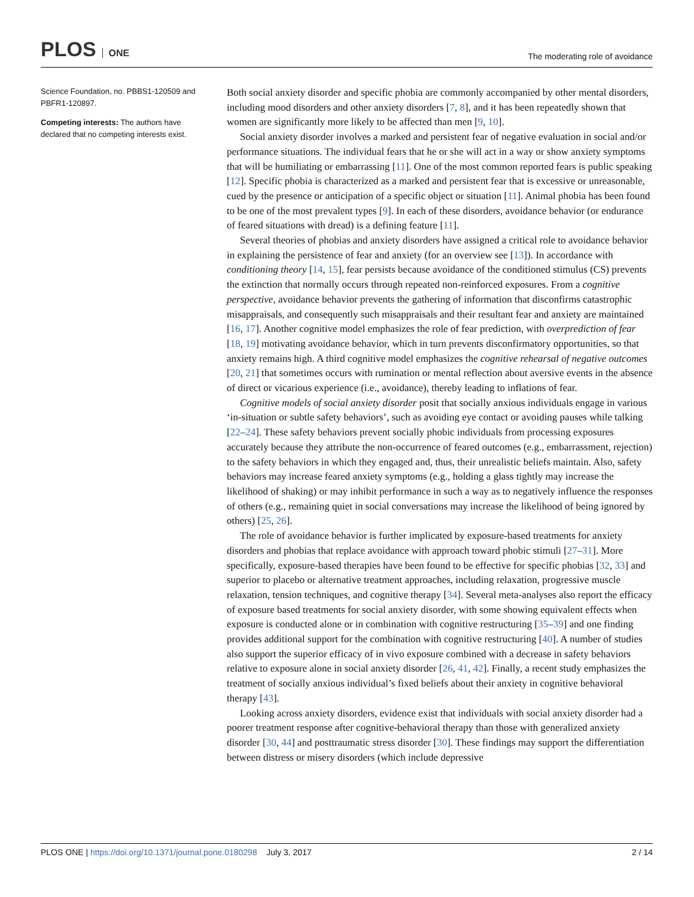PLOS ONE
The moderating role of avoidance
Science Foundation, no. PBBS1-120509 and PBFR1-120897.
Competing interests: The authors have declared that no competing interests exist.
Both social anxiety disorder and specific phobia are commonly accompanied by other mental disorders, including mood disorders and other anxiety disorders [7, 8], and it has been repeatedly shown that women are significantly more likely to be affected than men [9, 10].
Social anxiety disorder involves a marked and persistent fear of negative evaluation in social and/or performance situations. The individual fears that he or she will act in a way or show anxiety symptoms that will be humiliating or embarrassing [11]. One of the most common reported fears is public speaking [12]. Specific phobia is characterized as a marked and persistent fear that is excessive or unreasonable, cued by the presence or anticipation of a specific object or situation [11]. Animal phobia has been found to be one of the most prevalent types [9]. In each of these disorders, avoidance behavior (or endurance of feared situations with dread) is a defining feature [11].
Several theories of phobias and anxiety disorders have assigned a critical role to avoidance behavior in explaining the persistence of fear and anxiety (for an overview see [13]). In accordance with conditioning theory [14, 15], fear persists because avoidance of the conditioned stimulus (CS) prevents the extinction that normally occurs through repeated non-reinforced exposures. From a cognitive perspective, avoidance behavior prevents the gathering of information that disconfirms catastrophic misappraisals, and consequently such misappraisals and their resultant fear and anxiety are maintained [16, 17]. Another cognitive model emphasizes the role of fear prediction, with overprediction of fear [18, 19] motivating avoidance behavior, which in turn prevents disconfirmatory opportunities, so that anxiety remains high. A third cognitive model emphasizes the cognitive rehearsal of negative outcomes [20, 21] that sometimes occurs with rumination or mental reflection about aversive events in the absence of direct or vicarious experience (i.e., avoidance), thereby leading to inflations of fear.
Cognitive models of social anxiety disorder posit that socially anxious individuals engage in various ‘in-situation or subtle safety behaviors’, such as avoiding eye contact or avoiding pauses while talking [22–24]. These safety behaviors prevent socially phobic individuals from processing exposures accurately because they attribute the non-occurrence of feared outcomes (e.g., embarrassment, rejection) to the safety behaviors in which they engaged and, thus, their unrealistic beliefs maintain. Also, safety behaviors may increase feared anxiety symptoms (e.g., holding a glass tightly may increase the likelihood of shaking) or may inhibit performance in such a way as to negatively influence the responses of others (e.g., remaining quiet in social conversations may increase the likelihood of being ignored by others) [25, 26].
The role of avoidance behavior is further implicated by exposure-based treatments for anxiety disorders and phobias that replace avoidance with approach toward phobic stimuli [27–31]. More specifically, exposure-based therapies have been found to be effective for specific phobias [32, 33] and superior to placebo or alternative treatment approaches, including relaxation, progressive muscle relaxation, tension techniques, and cognitive therapy [34]. Several meta-analyses also report the efficacy of exposure based treatments for social anxiety disorder, with some showing equivalent effects when exposure is conducted alone or in combination with cognitive restructuring [35–39] and one finding provides additional support for the combination with cognitive restructuring [40]. A number of studies also support the superior efficacy of in vivo exposure combined with a decrease in safety behaviors relative to exposure alone in social anxiety disorder [26, 41, 42]. Finally, a recent study emphasizes the treatment of socially anxious individual’s fixed beliefs about their anxiety in cognitive behavioral therapy [43].
Looking across anxiety disorders, evidence exist that individuals with social anxiety disorder had a poorer treatment response after cognitive-behavioral therapy than those with generalized anxiety disorder [30, 44] and posttraumatic stress disorder [30]. These findings may support the differentiation between distress or misery disorders (which include depressive
PLOS ONE | https://doi.org/10.1371/journal.pone.0180298 July 3, 2017
2 / 14